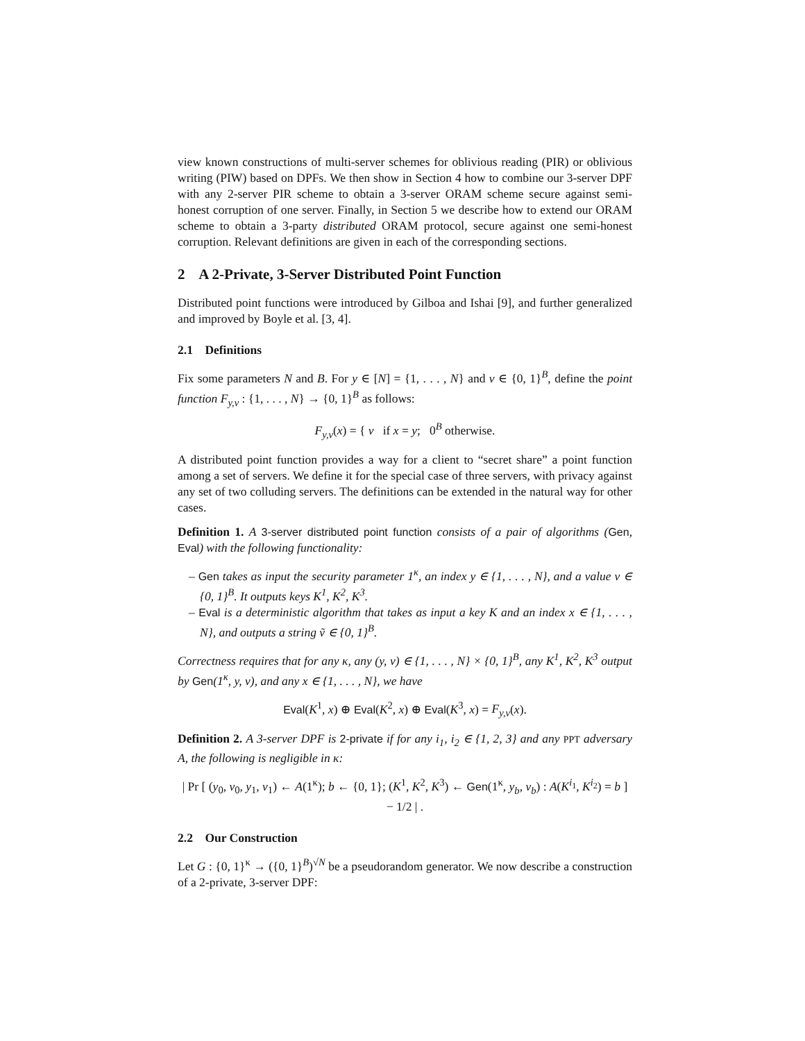view known constructions of multi-server schemes for oblivious reading (PIR) or oblivious writing (PIW) based on DPFs. We then show in Section 4 how to combine our 3-server DPF with any 2-server PIR scheme to obtain a 3-server ORAM scheme secure against semi-honest corruption of one server. Finally, in Section 5 we describe how to extend our ORAM scheme to obtain a 3-party distributed ORAM protocol, secure against one semi-honest corruption. Relevant definitions are given in each of the corresponding sections.
2 A 2-Private, 3-Server Distributed Point Function
Distributed point functions were introduced by Gilboa and Ishai [9], and further generalized and improved by Boyle et al. [3, 4].
2.1 Definitions
Fix some parameters N and B. For y ∈ [N] = {1, . . . , N} and v ∈ {0, 1}<sup>B</sup>, define the point function F<sub>y,v</sub> : {1, . . . , N} → {0, 1}<sup>B</sup> as follows:
F<sub>y,v</sub>(x) = { v if x = y; 0<sup>B</sup> otherwise.
A distributed point function provides a way for a client to “secret share” a point function among a set of servers. We define it for the special case of three servers, with privacy against any set of two colluding servers. The definitions can be extended in the natural way for other cases.
Definition 1. A 3-server distributed point function consists of a pair of algorithms (Gen, Eval) with the following functionality:
– Gen takes as input the security parameter 1<sup>κ</sup>, an index y ∈ {1, . . . , N}, and a value v ∈ {0, 1}<sup>B</sup>. It outputs keys K<sup>1</sup>, K<sup>2</sup>, K<sup>3</sup>.
– Eval is a deterministic algorithm that takes as input a key K and an index x ∈ {1, . . . , N}, and outputs a string ṽ ∈ {0, 1}<sup>B</sup>.
Correctness requires that for any κ, any (y, v) ∈ {1, . . . , N} × {0, 1}<sup>B</sup>, any K<sup>1</sup>, K<sup>2</sup>, K<sup>3</sup> output by Gen(1<sup>κ</sup>, y, v), and any x ∈ {1, . . . , N}, we have
Eval(K<sup>1</sup>, x) ⊕ Eval(K<sup>2</sup>, x) ⊕ Eval(K<sup>3</sup>, x) = F<sub>y,v</sub>(x).
Definition 2. A 3-server DPF is 2-private if for any i<sub>1</sub>, i<sub>2</sub> ∈ {1, 2, 3} and any PPT adversary A, the following is negligible in κ:
| Pr [ (y<sub>0</sub>, v<sub>0</sub>, y<sub>1</sub>, v<sub>1</sub>) ← A(1<sup>κ</sup>); b ← {0, 1}; (K<sup>1</sup>, K<sup>2</sup>, K<sup>3</sup>) ← Gen(1<sup>κ</sup>, y<sub>b</sub>, v<sub>b</sub>) : A(K<sup>i<sub>1</sub></sup>, K<sup>i<sub>2</sub></sup>) = b ] − 1/2 | .
2.2 Our Construction
Let G : {0, 1}<sup>κ</sup> → ({0, 1}<sup>B</sup>)<sup>√N</sup> be a pseudorandom generator. We now describe a construction of a 2-private, 3-server DPF: